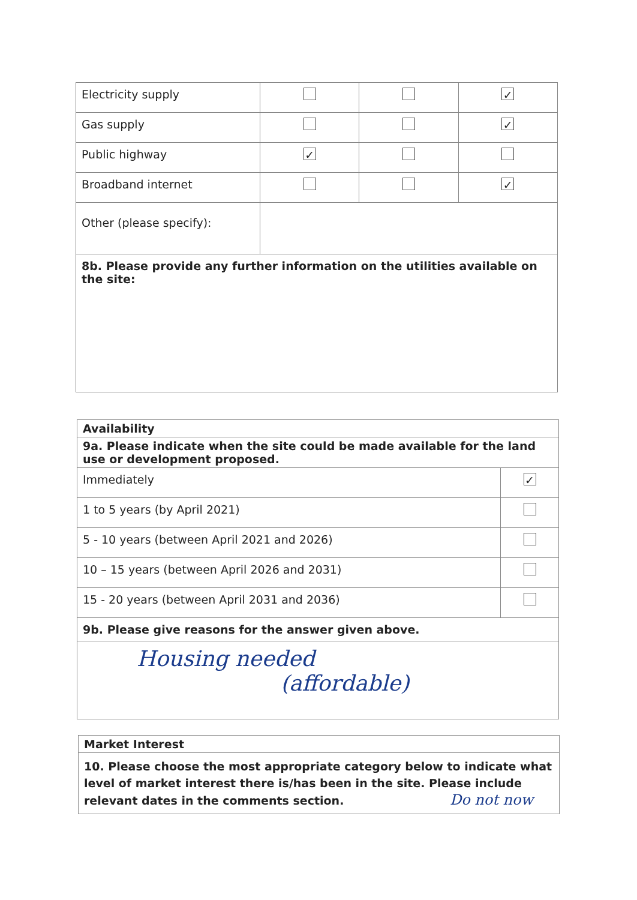| Electricity supply | | | ✓ |
| Gas supply | | | ✓ |
| Public highway | ✓ | | |
| Broadband internet | | | ✓ |
| Other (please specify): | | | |
| 8b. Please provide any further information on the utilities available on the site: | | | |
| Availability | |
| 9a. Please indicate when the site could be made available for the land use or development proposed. | |
| Immediately | ✓ |
| 1 to 5 years (by April 2021) | |
| 5 - 10 years (between April 2021 and 2026) | |
| 10 – 15 years (between April 2026 and 2031) | |
| 15 - 20 years (between April 2031 and 2036) | |
| 9b. Please give reasons for the answer given above. | |
| Housing needed (affordable) | |
| Market Interest |
| 10. Please choose the most appropriate category below to indicate what level of market interest there is/has been in the site. Please include relevant dates in the comments section. Do not now |